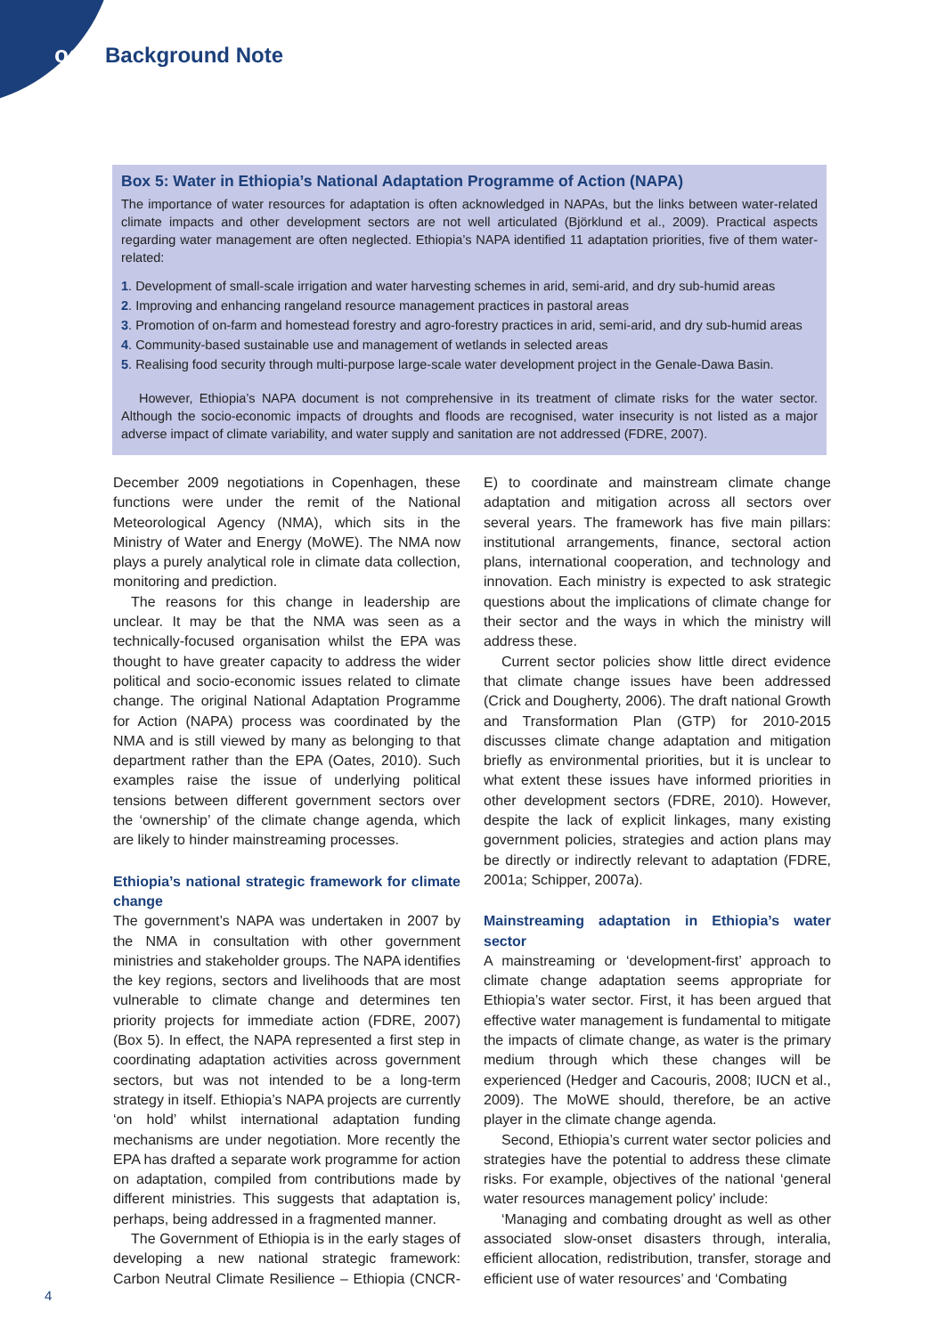odi Background Note
Box 5: Water in Ethiopia’s National Adaptation Programme of Action (NAPA)
The importance of water resources for adaptation is often acknowledged in NAPAs, but the links between water-related climate impacts and other development sectors are not well articulated (Björklund et al., 2009). Practical aspects regarding water management are often neglected. Ethiopia’s NAPA identified 11 adaptation priorities, five of them water-related:
1. Development of small-scale irrigation and water harvesting schemes in arid, semi-arid, and dry sub-humid areas
2. Improving and enhancing rangeland resource management practices in pastoral areas
3. Promotion of on-farm and homestead forestry and agro-forestry practices in arid, semi-arid, and dry sub-humid areas
4. Community-based sustainable use and management of wetlands in selected areas
5. Realising food security through multi-purpose large-scale water development project in the Genale-Dawa Basin.
However, Ethiopia’s NAPA document is not comprehensive in its treatment of climate risks for the water sector. Although the socio-economic impacts of droughts and floods are recognised, water insecurity is not listed as a major adverse impact of climate variability, and water supply and sanitation are not addressed (FDRE, 2007).
December 2009 negotiations in Copenhagen, these functions were under the remit of the National Meteorological Agency (NMA), which sits in the Ministry of Water and Energy (MoWE). The NMA now plays a purely analytical role in climate data collection, monitoring and prediction.
The reasons for this change in leadership are unclear. It may be that the NMA was seen as a technically-focused organisation whilst the EPA was thought to have greater capacity to address the wider political and socio-economic issues related to climate change. The original National Adaptation Programme for Action (NAPA) process was coordinated by the NMA and is still viewed by many as belonging to that department rather than the EPA (Oates, 2010). Such examples raise the issue of underlying political tensions between different government sectors over the ‘ownership’ of the climate change agenda, which are likely to hinder mainstreaming processes.
Ethiopia’s national strategic framework for climate change
The government’s NAPA was undertaken in 2007 by the NMA in consultation with other government ministries and stakeholder groups. The NAPA identifies the key regions, sectors and livelihoods that are most vulnerable to climate change and determines ten priority projects for immediate action (FDRE, 2007) (Box 5). In effect, the NAPA represented a first step in coordinating adaptation activities across government sectors, but was not intended to be a long-term strategy in itself. Ethiopia’s NAPA projects are currently ‘on hold’ whilst international adaptation funding mechanisms are under negotiation. More recently the EPA has drafted a separate work programme for action on adaptation, compiled from contributions made by different ministries. This suggests that adaptation is, perhaps, being addressed in a fragmented manner.
The Government of Ethiopia is in the early stages of developing a new national strategic framework: Carbon Neutral Climate Resilience – Ethiopia (CNCR-E) to coordinate and mainstream climate change adaptation and mitigation across all sectors over several years. The framework has five main pillars: institutional arrangements, finance, sectoral action plans, international cooperation, and technology and innovation. Each ministry is expected to ask strategic questions about the implications of climate change for their sector and the ways in which the ministry will address these.
Current sector policies show little direct evidence that climate change issues have been addressed (Crick and Dougherty, 2006). The draft national Growth and Transformation Plan (GTP) for 2010-2015 discusses climate change adaptation and mitigation briefly as environmental priorities, but it is unclear to what extent these issues have informed priorities in other development sectors (FDRE, 2010). However, despite the lack of explicit linkages, many existing government policies, strategies and action plans may be directly or indirectly relevant to adaptation (FDRE, 2001a; Schipper, 2007a).
Mainstreaming adaptation in Ethiopia’s water sector
A mainstreaming or ‘development-first’ approach to climate change adaptation seems appropriate for Ethiopia’s water sector. First, it has been argued that effective water management is fundamental to mitigate the impacts of climate change, as water is the primary medium through which these changes will be experienced (Hedger and Cacouris, 2008; IUCN et al., 2009). The MoWE should, therefore, be an active player in the climate change agenda.
Second, Ethiopia’s current water sector policies and strategies have the potential to address these climate risks. For example, objectives of the national ‘general water resources management policy’ include:
‘Managing and combating drought as well as other associated slow-onset disasters through, interalia, efficient allocation, redistribution, transfer, storage and efficient use of water resources’ and ‘Combating
4